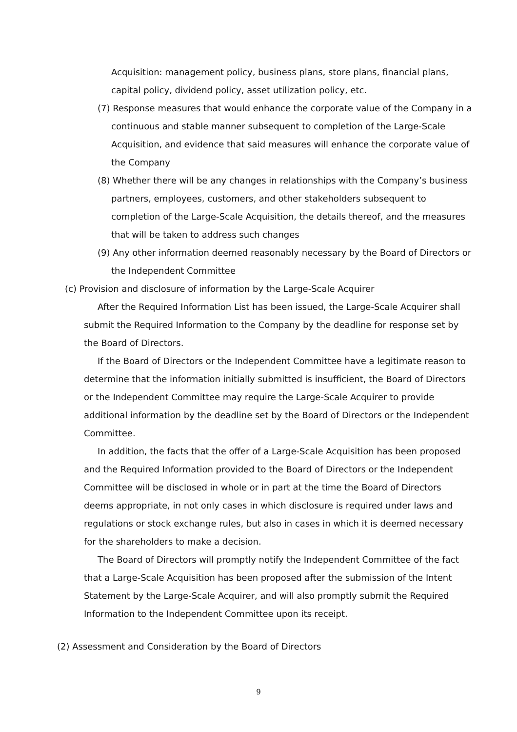Acquisition: management policy, business plans, store plans, financial plans, capital policy, dividend policy, asset utilization policy, etc.
(7) Response measures that would enhance the corporate value of the Company in a continuous and stable manner subsequent to completion of the Large-Scale Acquisition, and evidence that said measures will enhance the corporate value of the Company
(8) Whether there will be any changes in relationships with the Company’s business partners, employees, customers, and other stakeholders subsequent to completion of the Large-Scale Acquisition, the details thereof, and the measures that will be taken to address such changes
(9) Any other information deemed reasonably necessary by the Board of Directors or the Independent Committee
(c) Provision and disclosure of information by the Large-Scale Acquirer
After the Required Information List has been issued, the Large-Scale Acquirer shall submit the Required Information to the Company by the deadline for response set by the Board of Directors.
If the Board of Directors or the Independent Committee have a legitimate reason to determine that the information initially submitted is insufficient, the Board of Directors or the Independent Committee may require the Large-Scale Acquirer to provide additional information by the deadline set by the Board of Directors or the Independent Committee.
In addition, the facts that the offer of a Large-Scale Acquisition has been proposed and the Required Information provided to the Board of Directors or the Independent Committee will be disclosed in whole or in part at the time the Board of Directors deems appropriate, in not only cases in which disclosure is required under laws and regulations or stock exchange rules, but also in cases in which it is deemed necessary for the shareholders to make a decision.
The Board of Directors will promptly notify the Independent Committee of the fact that a Large-Scale Acquisition has been proposed after the submission of the Intent Statement by the Large-Scale Acquirer, and will also promptly submit the Required Information to the Independent Committee upon its receipt.
(2) Assessment and Consideration by the Board of Directors
9